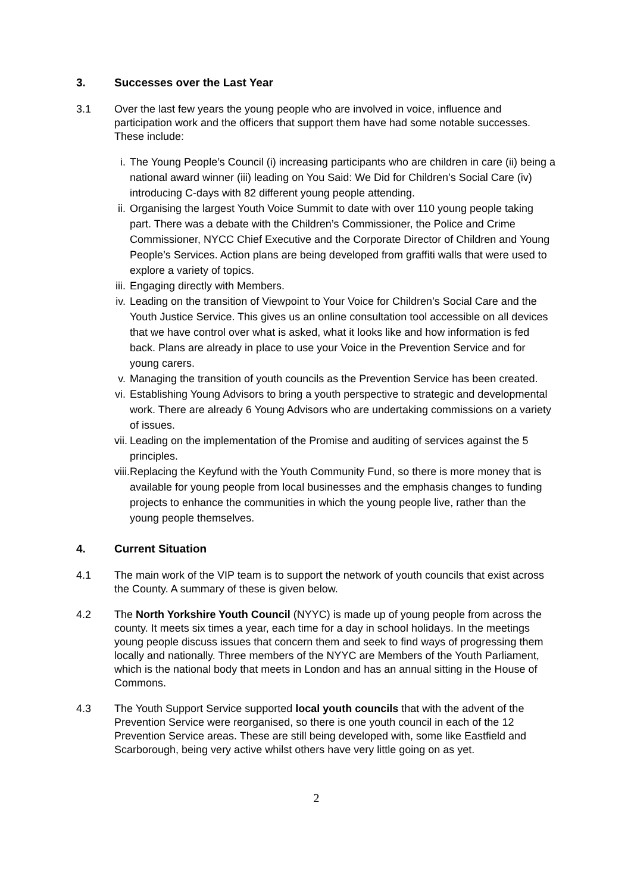3. Successes over the Last Year
3.1 Over the last few years the young people who are involved in voice, influence and participation work and the officers that support them have had some notable successes. These include:
i. The Young People’s Council (i) increasing participants who are children in care (ii) being a national award winner (iii) leading on You Said: We Did for Children’s Social Care (iv) introducing C-days with 82 different young people attending.
ii. Organising the largest Youth Voice Summit to date with over 110 young people taking part. There was a debate with the Children’s Commissioner, the Police and Crime Commissioner, NYCC Chief Executive and the Corporate Director of Children and Young People’s Services. Action plans are being developed from graffiti walls that were used to explore a variety of topics.
iii. Engaging directly with Members.
iv. Leading on the transition of Viewpoint to Your Voice for Children’s Social Care and the Youth Justice Service. This gives us an online consultation tool accessible on all devices that we have control over what is asked, what it looks like and how information is fed back. Plans are already in place to use your Voice in the Prevention Service and for young carers.
v. Managing the transition of youth councils as the Prevention Service has been created.
vi. Establishing Young Advisors to bring a youth perspective to strategic and developmental work. There are already 6 Young Advisors who are undertaking commissions on a variety of issues.
vii. Leading on the implementation of the Promise and auditing of services against the 5 principles.
viii. Replacing the Keyfund with the Youth Community Fund, so there is more money that is available for young people from local businesses and the emphasis changes to funding projects to enhance the communities in which the young people live, rather than the young people themselves.
4. Current Situation
4.1 The main work of the VIP team is to support the network of youth councils that exist across the County. A summary of these is given below.
4.2 The North Yorkshire Youth Council (NYYC) is made up of young people from across the county. It meets six times a year, each time for a day in school holidays. In the meetings young people discuss issues that concern them and seek to find ways of progressing them locally and nationally. Three members of the NYYC are Members of the Youth Parliament, which is the national body that meets in London and has an annual sitting in the House of Commons.
4.3 The Youth Support Service supported local youth councils that with the advent of the Prevention Service were reorganised, so there is one youth council in each of the 12 Prevention Service areas. These are still being developed with, some like Eastfield and Scarborough, being very active whilst others have very little going on as yet.
2